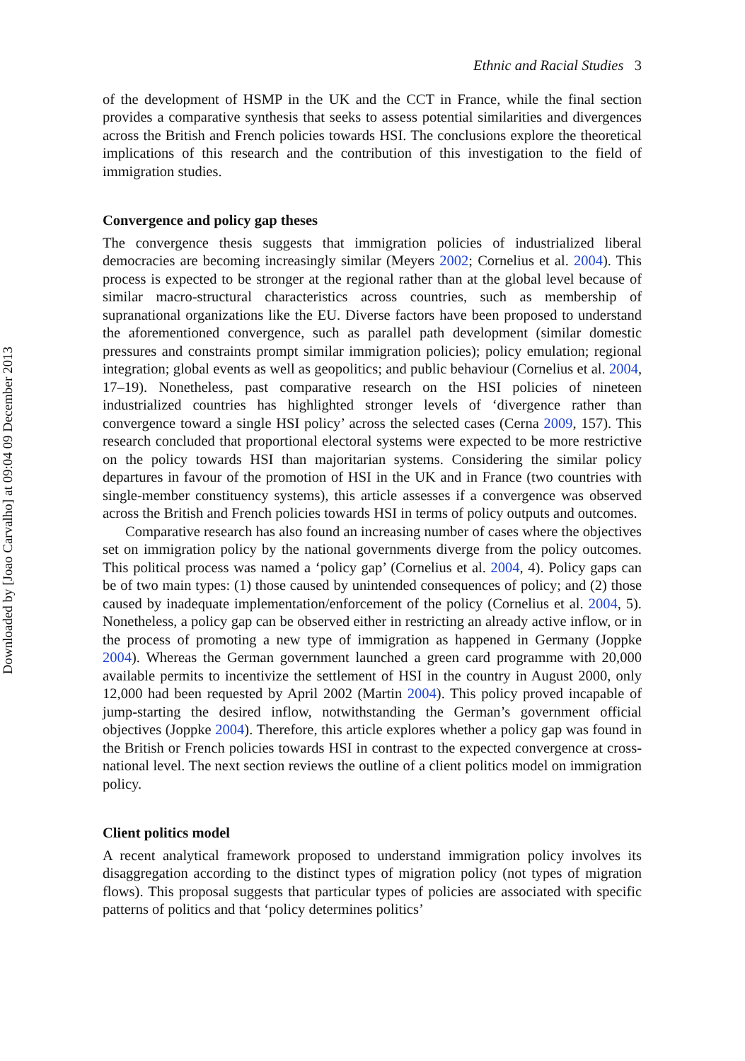Downloaded by [Joao Carvalho] at 09:04 09 December 2013
Ethnic and Racial Studies 3
of the development of HSMP in the UK and the CCT in France, while the final section provides a comparative synthesis that seeks to assess potential similarities and divergences across the British and French policies towards HSI. The conclusions explore the theoretical implications of this research and the contribution of this investigation to the field of immigration studies.
Convergence and policy gap theses
The convergence thesis suggests that immigration policies of industrialized liberal democracies are becoming increasingly similar (Meyers 2002; Cornelius et al. 2004). This process is expected to be stronger at the regional rather than at the global level because of similar macro-structural characteristics across countries, such as membership of supranational organizations like the EU. Diverse factors have been proposed to understand the aforementioned convergence, such as parallel path development (similar domestic pressures and constraints prompt similar immigration policies); policy emulation; regional integration; global events as well as geopolitics; and public behaviour (Cornelius et al. 2004, 17–19). Nonetheless, past comparative research on the HSI policies of nineteen industrialized countries has highlighted stronger levels of ‘divergence rather than convergence toward a single HSI policy’ across the selected cases (Cerna 2009, 157). This research concluded that proportional electoral systems were expected to be more restrictive on the policy towards HSI than majoritarian systems. Considering the similar policy departures in favour of the promotion of HSI in the UK and in France (two countries with single-member constituency systems), this article assesses if a convergence was observed across the British and French policies towards HSI in terms of policy outputs and outcomes.
Comparative research has also found an increasing number of cases where the objectives set on immigration policy by the national governments diverge from the policy outcomes. This political process was named a ‘policy gap’ (Cornelius et al. 2004, 4). Policy gaps can be of two main types: (1) those caused by unintended consequences of policy; and (2) those caused by inadequate implementation/enforcement of the policy (Cornelius et al. 2004, 5). Nonetheless, a policy gap can be observed either in restricting an already active inflow, or in the process of promoting a new type of immigration as happened in Germany (Joppke 2004). Whereas the German government launched a green card programme with 20,000 available permits to incentivize the settlement of HSI in the country in August 2000, only 12,000 had been requested by April 2002 (Martin 2004). This policy proved incapable of jump-starting the desired inflow, notwithstanding the German’s government official objectives (Joppke 2004). Therefore, this article explores whether a policy gap was found in the British or French policies towards HSI in contrast to the expected convergence at cross-national level. The next section reviews the outline of a client politics model on immigration policy.
Client politics model
A recent analytical framework proposed to understand immigration policy involves its disaggregation according to the distinct types of migration policy (not types of migration flows). This proposal suggests that particular types of policies are associated with specific patterns of politics and that ‘policy determines politics’